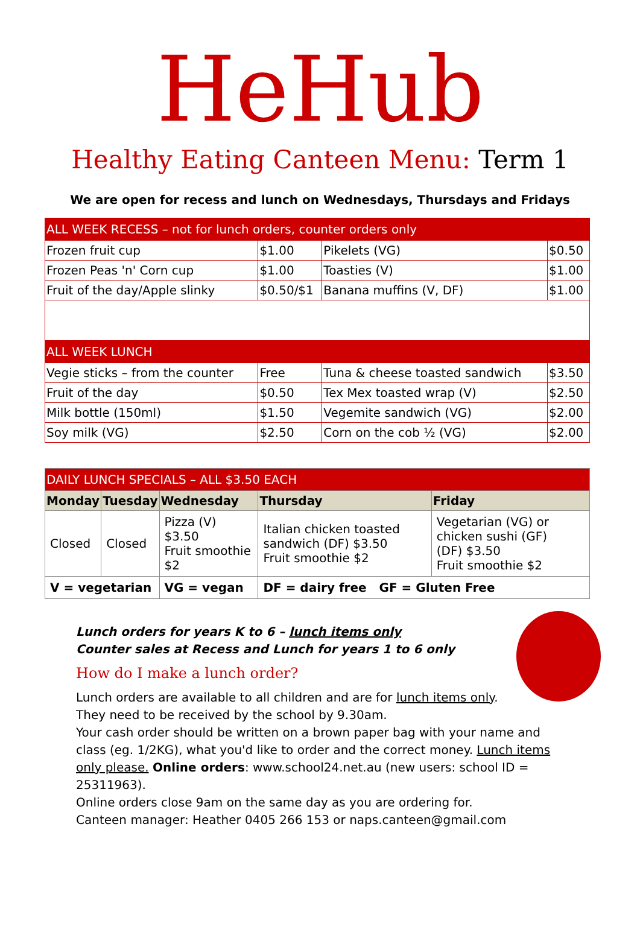HeHub
Healthy Eating Canteen Menu: Term 1
We are open for recess and lunch on Wednesdays, Thursdays and Fridays
| ALL WEEK RECESS – not for lunch orders, counter orders only | | | |
| --- | --- | --- | --- |
| Frozen fruit cup | $1.00 | Pikelets (VG) | $0.50 |
| Frozen Peas 'n' Corn cup | $1.00 | Toasties (V) | $1.00 |
| Fruit of the day/Apple slinky | $0.50/$1 | Banana muffins (V, DF) | $1.00 |
| ALL WEEK LUNCH | | | |
| Vegie sticks – from the counter | Free | Tuna & cheese toasted sandwich | $3.50 |
| Fruit of the day | $0.50 | Tex Mex toasted wrap (V) | $2.50 |
| Milk bottle (150ml) | $1.50 | Vegemite sandwich (VG) | $2.00 |
| Soy milk (VG) | $2.50 | Corn on the cob ½ (VG) | $2.00 |
| DAILY LUNCH SPECIALS – ALL $3.50 EACH | | | | |
| --- | --- | --- | --- | --- |
| Monday | Tuesday | Wednesday | Thursday | Friday |
| Closed | Closed | Pizza (V) $3.50 Fruit smoothie $2 | Italian chicken toasted sandwich (DF) $3.50 Fruit smoothie $2 | Vegetarian (VG) or chicken sushi (GF) (DF) $3.50 Fruit smoothie $2 |
| V = vegetarian | | VG = vegan | DF = dairy free GF = Gluten Free | |
Lunch orders for years K to 6 – lunch items only
Counter sales at Recess and Lunch for years 1 to 6 only
How do I make a lunch order?
Lunch orders are available to all children and are for lunch items only.
They need to be received by the school by 9.30am.
Your cash order should be written on a brown paper bag with your name and class (eg. 1/2KG), what you'd like to order and the correct money. Lunch items only please. Online orders: www.school24.net.au (new users: school ID = 25311963).
Online orders close 9am on the same day as you are ordering for.
Canteen manager: Heather 0405 266 153 or naps.canteen@gmail.com